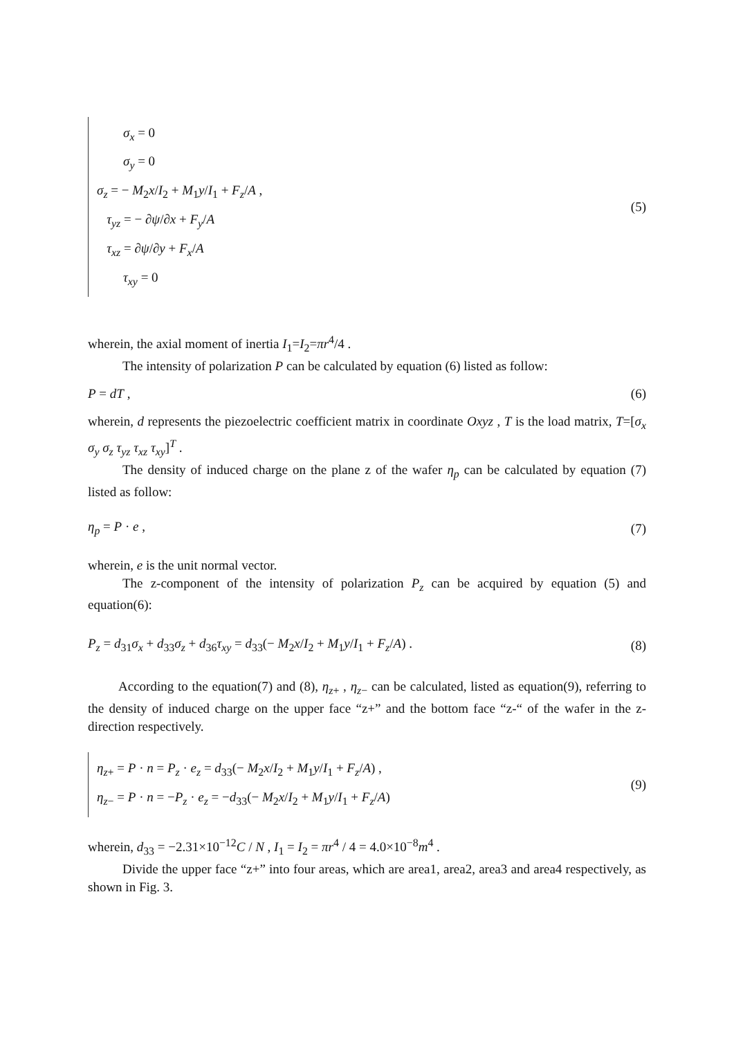σ<sub>x</sub> = 0
σ<sub>y</sub> = 0
σ<sub>z</sub> = − M<sub>2</sub>x/I<sub>2</sub> + M<sub>1</sub>y/I<sub>1</sub> + F<sub>z</sub>/A ,
τ<sub>yz</sub> = − ∂ψ/∂x + F<sub>y</sub>/A
τ<sub>xz</sub> = ∂ψ/∂y + F<sub>x</sub>/A
τ<sub>xy</sub> = 0
(5)
wherein, the axial moment of inertia I<sub>1</sub>=I<sub>2</sub>=πr<sup>4</sup>/4 .
The intensity of polarization P can be calculated by equation (6) listed as follow:
P = dT , (6)
wherein, d represents the piezoelectric coefficient matrix in coordinate Oxyz , T is the load matrix, T=[σ<sub>x</sub> σ<sub>y</sub> σ<sub>z</sub> τ<sub>yz</sub> τ<sub>xz</sub> τ<sub>xy</sub>]<sup>T</sup> .
The density of induced charge on the plane z of the wafer η<sub>p</sub> can be calculated by equation (7) listed as follow:
η<sub>p</sub> = P · e , (7)
wherein, e is the unit normal vector.
The z-component of the intensity of polarization P<sub>z</sub> can be acquired by equation (5) and equation(6):
P<sub>z</sub> = d<sub>31</sub>σ<sub>x</sub> + d<sub>33</sub>σ<sub>z</sub> + d<sub>36</sub>τ<sub>xy</sub> = d<sub>33</sub>(− M<sub>2</sub>x/I<sub>2</sub> + M<sub>1</sub>y/I<sub>1</sub> + F<sub>z</sub>/A) .
(8)
According to the equation(7) and (8), η<sub>z+</sub> , η<sub>z−</sub> can be calculated, listed as equation(9), referring to the density of induced charge on the upper face “z+” and the bottom face “z-“ of the wafer in the z-direction respectively.
η<sub>z+</sub> = P · n = P<sub>z</sub> · e<sub>z</sub> = d<sub>33</sub>(− M<sub>2</sub>x/I<sub>2</sub> + M<sub>1</sub>y/I<sub>1</sub> + F<sub>z</sub>/A) ,
η<sub>z−</sub> = P · n = −P<sub>z</sub> · e<sub>z</sub> = −d<sub>33</sub>(− M<sub>2</sub>x/I<sub>2</sub> + M<sub>1</sub>y/I<sub>1</sub> + F<sub>z</sub>/A)
(9)
wherein, d<sub>33</sub> = −2.31×10<sup>−12</sup>C / N , I<sub>1</sub> = I<sub>2</sub> = πr<sup>4</sup> / 4 = 4.0×10<sup>−8</sup>m<sup>4</sup> .
Divide the upper face “z+” into four areas, which are area1, area2, area3 and area4 respectively, as shown in Fig. 3.